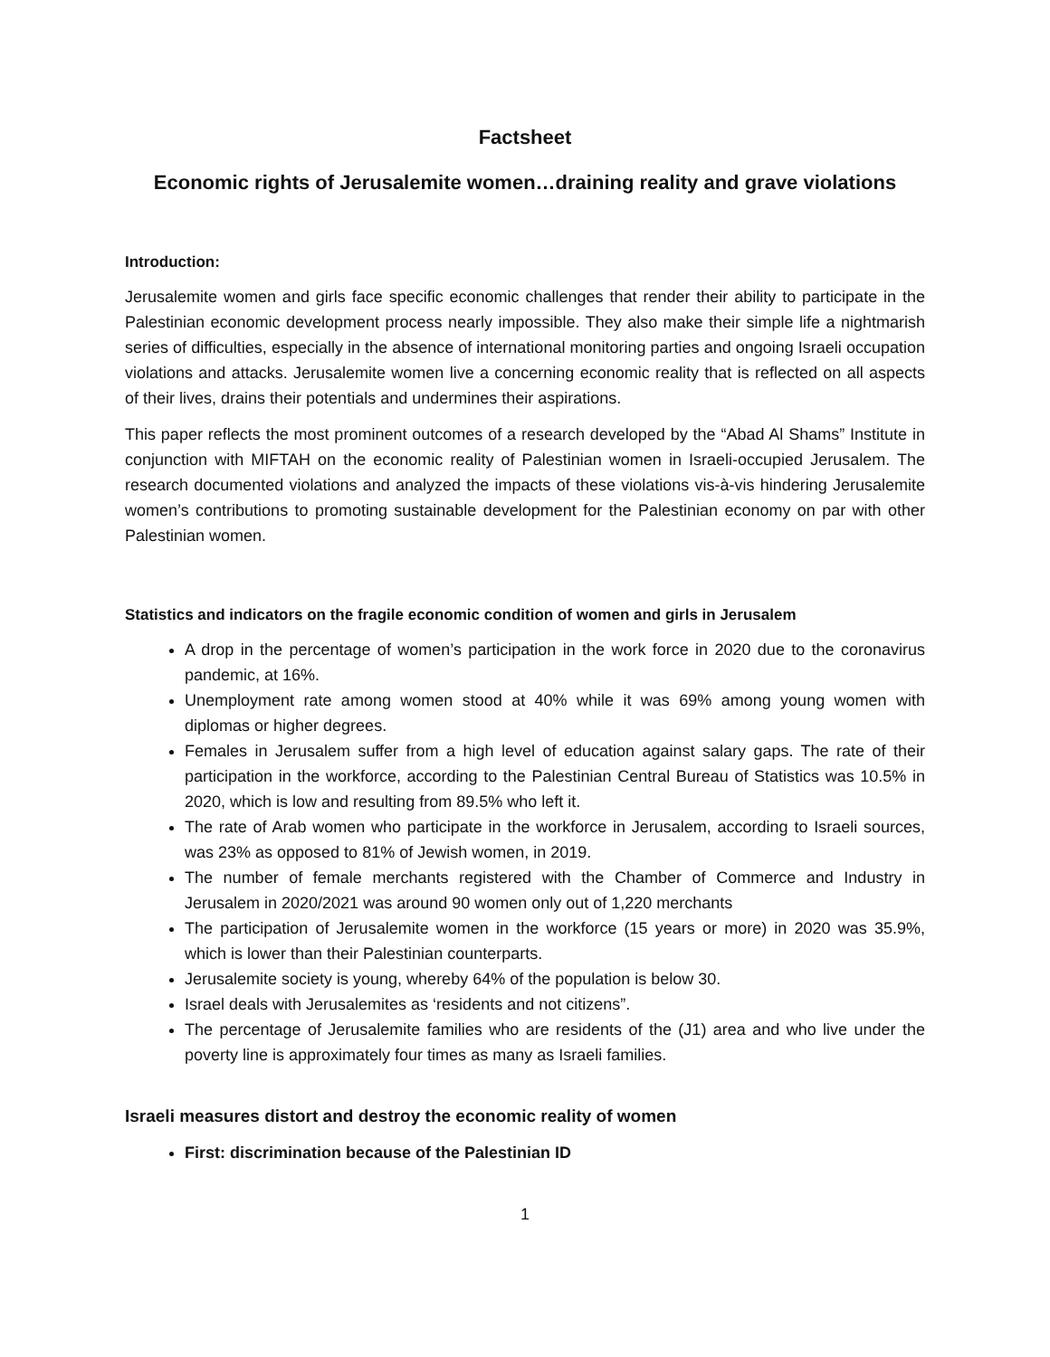Factsheet
Economic rights of Jerusalemite women…draining reality and grave violations
Introduction:
Jerusalemite women and girls face specific economic challenges that render their ability to participate in the Palestinian economic development process nearly impossible. They also make their simple life a nightmarish series of difficulties, especially in the absence of international monitoring parties and ongoing Israeli occupation violations and attacks. Jerusalemite women live a concerning economic reality that is reflected on all aspects of their lives, drains their potentials and undermines their aspirations.
This paper reflects the most prominent outcomes of a research developed by the “Abad Al Shams” Institute in conjunction with MIFTAH on the economic reality of Palestinian women in Israeli-occupied Jerusalem. The research documented violations and analyzed the impacts of these violations vis-à-vis hindering Jerusalemite women’s contributions to promoting sustainable development for the Palestinian economy on par with other Palestinian women.
Statistics and indicators on the fragile economic condition of women and girls in Jerusalem
A drop in the percentage of women’s participation in the work force in 2020 due to the coronavirus pandemic, at 16%.
Unemployment rate among women stood at 40% while it was 69% among young women with diplomas or higher degrees.
Females in Jerusalem suffer from a high level of education against salary gaps. The rate of their participation in the workforce, according to the Palestinian Central Bureau of Statistics was 10.5% in 2020, which is low and resulting from 89.5% who left it.
The rate of Arab women who participate in the workforce in Jerusalem, according to Israeli sources, was 23% as opposed to 81% of Jewish women, in 2019.
The number of female merchants registered with the Chamber of Commerce and Industry in Jerusalem in 2020/2021 was around 90 women only out of 1,220 merchants
The participation of Jerusalemite women in the workforce (15 years or more) in 2020 was 35.9%, which is lower than their Palestinian counterparts.
Jerusalemite society is young, whereby 64% of the population is below 30.
Israel deals with Jerusalemites as ‘residents and not citizens”.
The percentage of Jerusalemite families who are residents of the (J1) area and who live under the poverty line is approximately four times as many as Israeli families.
Israeli measures distort and destroy the economic reality of women
First: discrimination because of the Palestinian ID
1